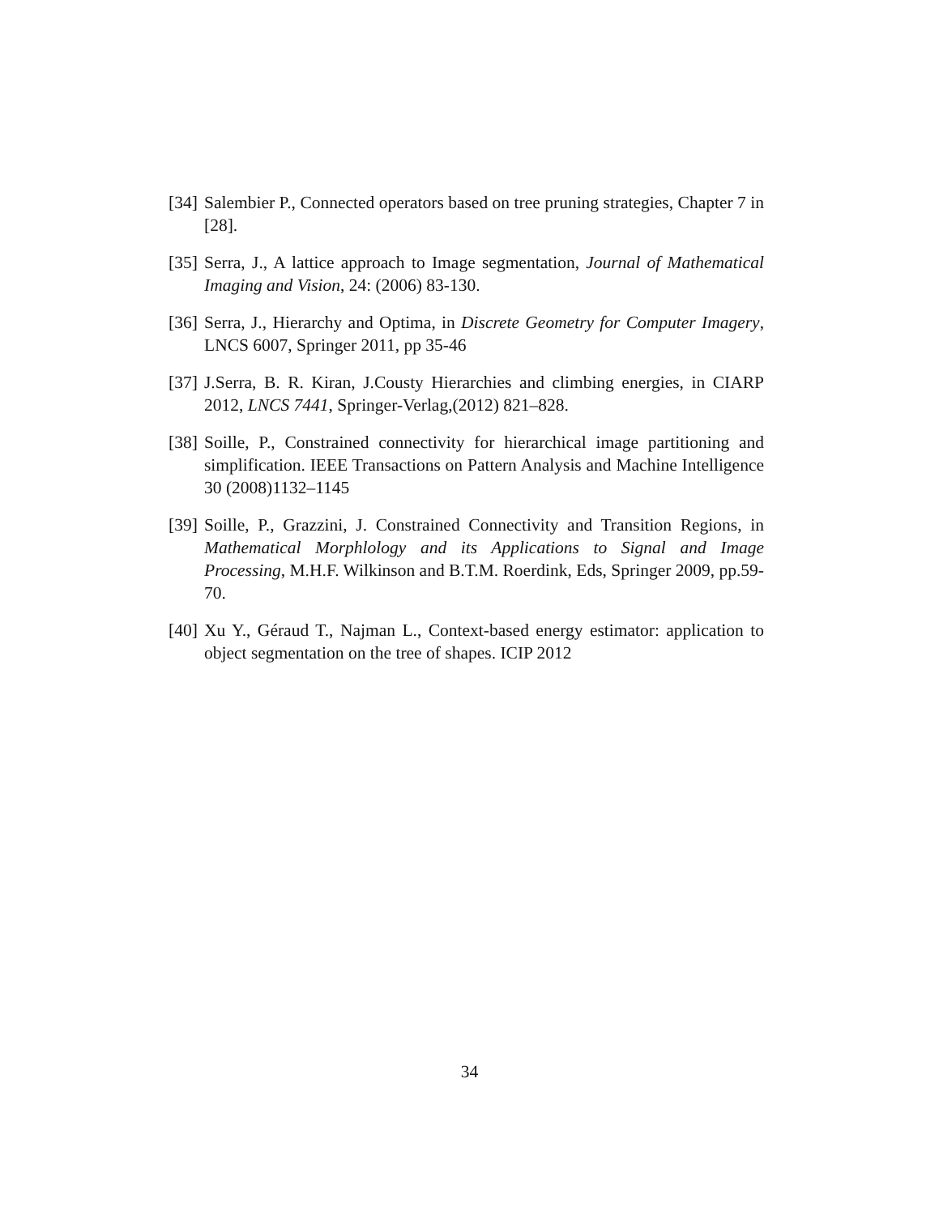[34] Salembier P., Connected operators based on tree pruning strategies, Chapter 7 in [28].
[35] Serra, J., A lattice approach to Image segmentation, Journal of Mathematical Imaging and Vision, 24: (2006) 83-130.
[36] Serra, J., Hierarchy and Optima, in Discrete Geometry for Computer Imagery, LNCS 6007, Springer 2011, pp 35-46
[37] J.Serra, B. R. Kiran, J.Cousty Hierarchies and climbing energies, in CIARP 2012, LNCS 7441, Springer-Verlag,(2012) 821–828.
[38] Soille, P., Constrained connectivity for hierarchical image partitioning and simplification. IEEE Transactions on Pattern Analysis and Machine Intelligence 30 (2008)1132–1145
[39] Soille, P., Grazzini, J. Constrained Connectivity and Transition Regions, in Mathematical Morphlology and its Applications to Signal and Image Processing, M.H.F. Wilkinson and B.T.M. Roerdink, Eds, Springer 2009, pp.59-70.
[40] Xu Y., Géraud T., Najman L., Context-based energy estimator: application to object segmentation on the tree of shapes. ICIP 2012
34